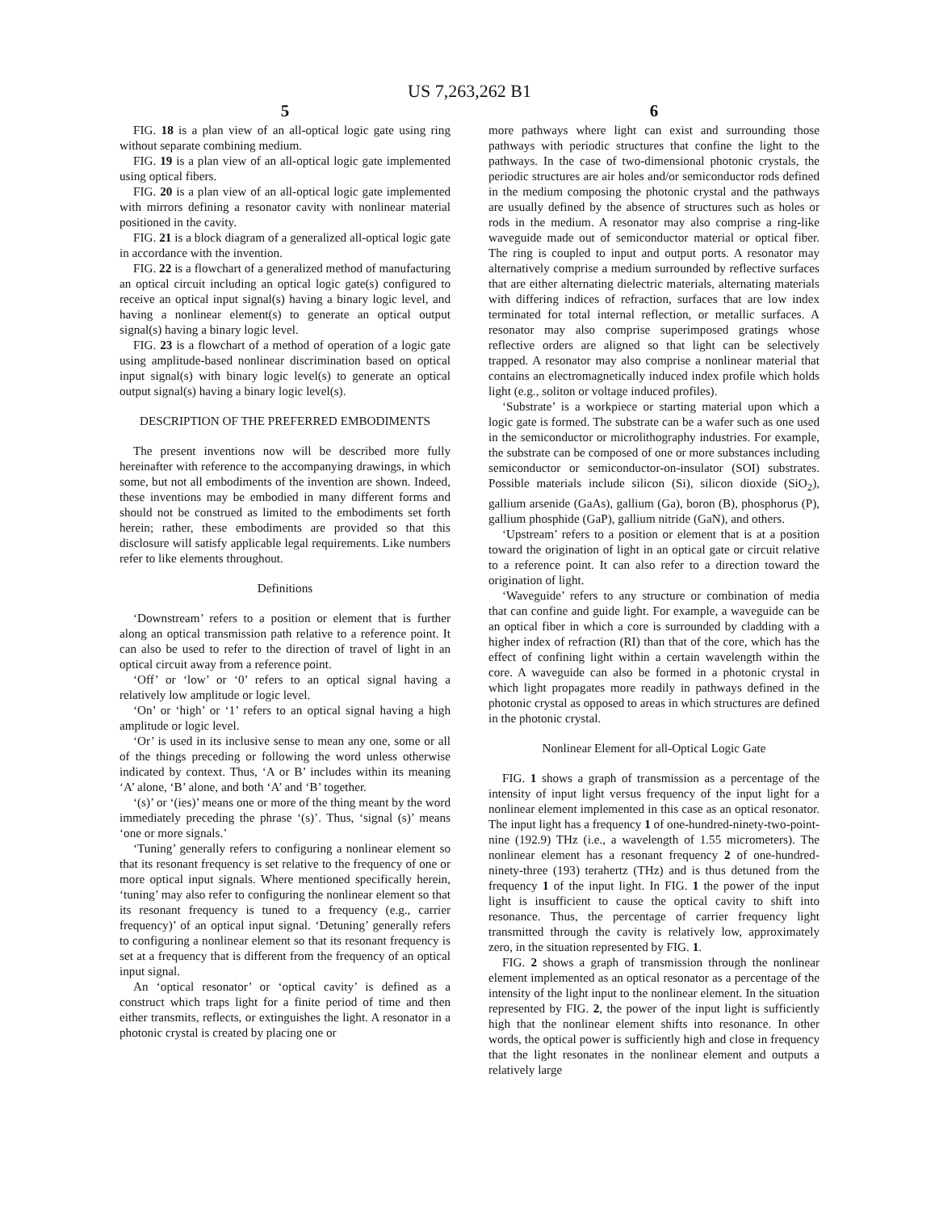US 7,263,262 B1
5
FIG. 18 is a plan view of an all-optical logic gate using ring without separate combining medium.
FIG. 19 is a plan view of an all-optical logic gate implemented using optical fibers.
FIG. 20 is a plan view of an all-optical logic gate implemented with mirrors defining a resonator cavity with nonlinear material positioned in the cavity.
FIG. 21 is a block diagram of a generalized all-optical logic gate in accordance with the invention.
FIG. 22 is a flowchart of a generalized method of manufacturing an optical circuit including an optical logic gate(s) configured to receive an optical input signal(s) having a binary logic level, and having a nonlinear element(s) to generate an optical output signal(s) having a binary logic level.
FIG. 23 is a flowchart of a method of operation of a logic gate using amplitude-based nonlinear discrimination based on optical input signal(s) with binary logic level(s) to generate an optical output signal(s) having a binary logic level(s).
DESCRIPTION OF THE PREFERRED EMBODIMENTS
The present inventions now will be described more fully hereinafter with reference to the accompanying drawings, in which some, but not all embodiments of the invention are shown. Indeed, these inventions may be embodied in many different forms and should not be construed as limited to the embodiments set forth herein; rather, these embodiments are provided so that this disclosure will satisfy applicable legal requirements. Like numbers refer to like elements throughout.
Definitions
‘Downstream’ refers to a position or element that is further along an optical transmission path relative to a reference point. It can also be used to refer to the direction of travel of light in an optical circuit away from a reference point.
‘Off’ or ‘low’ or ‘0’ refers to an optical signal having a relatively low amplitude or logic level.
‘On’ or ‘high’ or ‘1’ refers to an optical signal having a high amplitude or logic level.
‘Or’ is used in its inclusive sense to mean any one, some or all of the things preceding or following the word unless otherwise indicated by context. Thus, ‘A or B’ includes within its meaning ‘A’ alone, ‘B’ alone, and both ‘A’ and ‘B’ together.
‘(s)’ or ‘(ies)’ means one or more of the thing meant by the word immediately preceding the phrase ‘(s)’. Thus, ‘signal (s)’ means ‘one or more signals.’
‘Tuning’ generally refers to configuring a nonlinear element so that its resonant frequency is set relative to the frequency of one or more optical input signals. Where mentioned specifically herein, ‘tuning’ may also refer to configuring the nonlinear element so that its resonant frequency is tuned to a frequency (e.g., carrier frequency)’ of an optical input signal. ‘Detuning’ generally refers to configuring a nonlinear element so that its resonant frequency is set at a frequency that is different from the frequency of an optical input signal.
An ‘optical resonator’ or ‘optical cavity’ is defined as a construct which traps light for a finite period of time and then either transmits, reflects, or extinguishes the light. A resonator in a photonic crystal is created by placing one or
6
more pathways where light can exist and surrounding those pathways with periodic structures that confine the light to the pathways. In the case of two-dimensional photonic crystals, the periodic structures are air holes and/or semiconductor rods defined in the medium composing the photonic crystal and the pathways are usually defined by the absence of structures such as holes or rods in the medium. A resonator may also comprise a ring-like waveguide made out of semiconductor material or optical fiber. The ring is coupled to input and output ports. A resonator may alternatively comprise a medium surrounded by reflective surfaces that are either alternating dielectric materials, alternating materials with differing indices of refraction, surfaces that are low index terminated for total internal reflection, or metallic surfaces. A resonator may also comprise superimposed gratings whose reflective orders are aligned so that light can be selectively trapped. A resonator may also comprise a nonlinear material that contains an electromagnetically induced index profile which holds light (e.g., soliton or voltage induced profiles).
‘Substrate’ is a workpiece or starting material upon which a logic gate is formed. The substrate can be a wafer such as one used in the semiconductor or microlithography industries. For example, the substrate can be composed of one or more substances including semiconductor or semiconductor-on-insulator (SOI) substrates. Possible materials include silicon (Si), silicon dioxide (SiO<sub>2</sub>), gallium arsenide (GaAs), gallium (Ga), boron (B), phosphorus (P), gallium phosphide (GaP), gallium nitride (GaN), and others.
‘Upstream’ refers to a position or element that is at a position toward the origination of light in an optical gate or circuit relative to a reference point. It can also refer to a direction toward the origination of light.
‘Waveguide’ refers to any structure or combination of media that can confine and guide light. For example, a waveguide can be an optical fiber in which a core is surrounded by cladding with a higher index of refraction (RI) than that of the core, which has the effect of confining light within a certain wavelength within the core. A waveguide can also be formed in a photonic crystal in which light propagates more readily in pathways defined in the photonic crystal as opposed to areas in which structures are defined in the photonic crystal.
Nonlinear Element for all-Optical Logic Gate
FIG. 1 shows a graph of transmission as a percentage of the intensity of input light versus frequency of the input light for a nonlinear element implemented in this case as an optical resonator. The input light has a frequency 1 of one-hundred-ninety-two-point-nine (192.9) THz (i.e., a wavelength of 1.55 micrometers). The nonlinear element has a resonant frequency 2 of one-hundred-ninety-three (193) terahertz (THz) and is thus detuned from the frequency 1 of the input light. In FIG. 1 the power of the input light is insufficient to cause the optical cavity to shift into resonance. Thus, the percentage of carrier frequency light transmitted through the cavity is relatively low, approximately zero, in the situation represented by FIG. 1.
FIG. 2 shows a graph of transmission through the nonlinear element implemented as an optical resonator as a percentage of the intensity of the light input to the nonlinear element. In the situation represented by FIG. 2, the power of the input light is sufficiently high that the nonlinear element shifts into resonance. In other words, the optical power is sufficiently high and close in frequency that the light resonates in the nonlinear element and outputs a relatively large